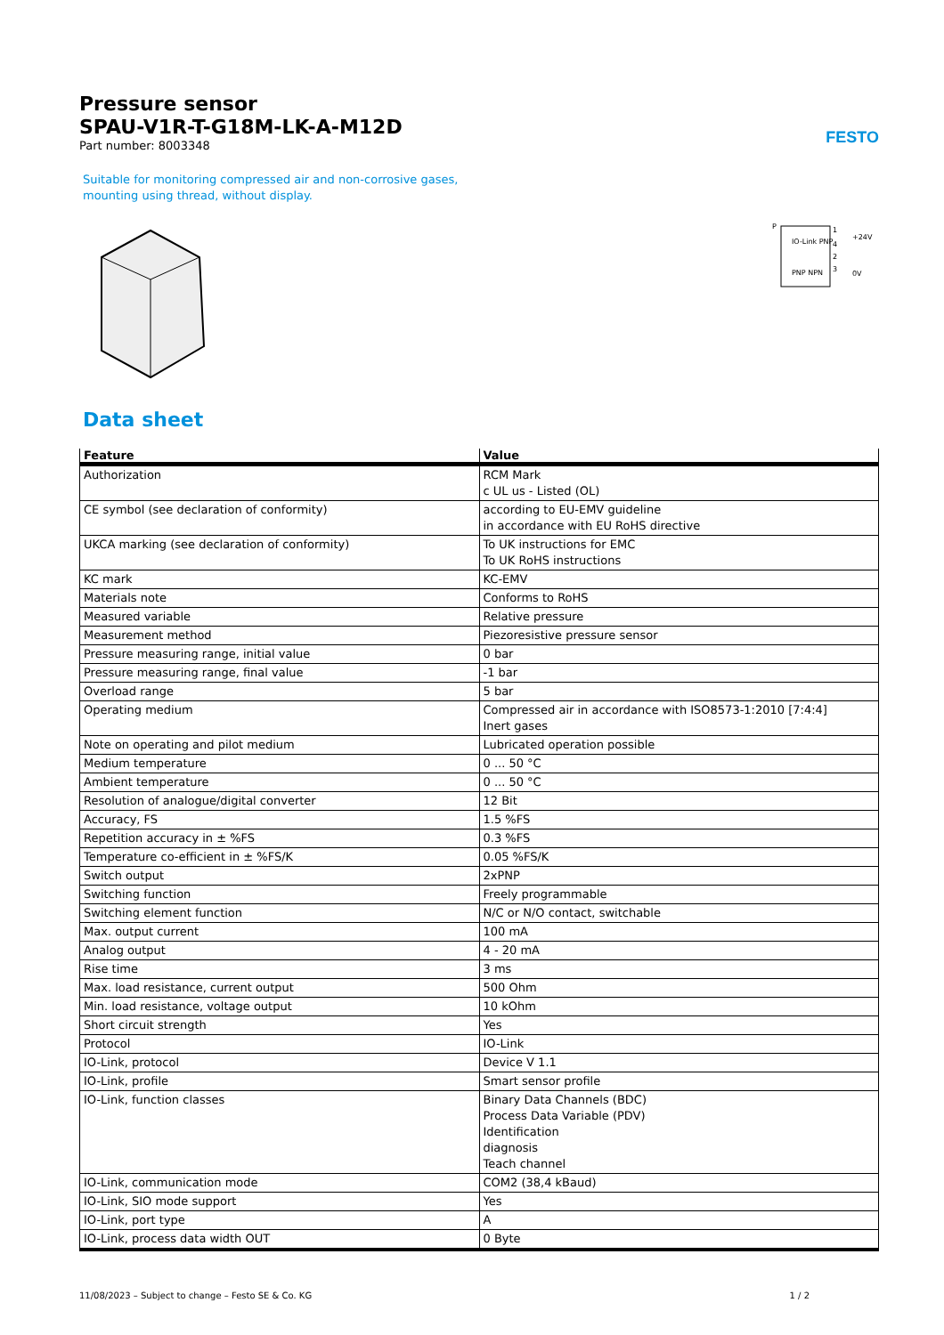Pressure sensor
SPAU-V1R-T-G18M-LK-A-M12D
Part number: 8003348
FESTO
Suitable for monitoring compressed air and non-corrosive gases,
mounting using thread, without display.
P
IO-Link PNP
PNP NPN
1
4
2
3
+24V
0V
Data sheet
| Feature | Value |
| --- | --- |
| Authorization | RCM Mark c UL us - Listed (OL) |
| CE symbol (see declaration of conformity) | according to EU-EMV guideline in accordance with EU RoHS directive |
| UKCA marking (see declaration of conformity) | To UK instructions for EMC To UK RoHS instructions |
| KC mark | KC-EMV |
| Materials note | Conforms to RoHS |
| Measured variable | Relative pressure |
| Measurement method | Piezoresistive pressure sensor |
| Pressure measuring range, initial value | 0 bar |
| Pressure measuring range, final value | -1 bar |
| Overload range | 5 bar |
| Operating medium | Compressed air in accordance with ISO8573-1:2010 [7:4:4] Inert gases |
| Note on operating and pilot medium | Lubricated operation possible |
| Medium temperature | 0 ... 50 °C |
| Ambient temperature | 0 ... 50 °C |
| Resolution of analogue/digital converter | 12 Bit |
| Accuracy, FS | 1.5 %FS |
| Repetition accuracy in ± %FS | 0.3 %FS |
| Temperature co-efficient in ± %FS/K | 0.05 %FS/K |
| Switch output | 2xPNP |
| Switching function | Freely programmable |
| Switching element function | N/C or N/O contact, switchable |
| Max. output current | 100 mA |
| Analog output | 4 - 20 mA |
| Rise time | 3 ms |
| Max. load resistance, current output | 500 Ohm |
| Min. load resistance, voltage output | 10 kOhm |
| Short circuit strength | Yes |
| Protocol | IO-Link |
| IO-Link, protocol | Device V 1.1 |
| IO-Link, profile | Smart sensor profile |
| IO-Link, function classes | Binary Data Channels (BDC) Process Data Variable (PDV) Identification diagnosis Teach channel |
| IO-Link, communication mode | COM2 (38,4 kBaud) |
| IO-Link, SIO mode support | Yes |
| IO-Link, port type | A |
| IO-Link, process data width OUT | 0 Byte |
11/08/2023 – Subject to change – Festo SE & Co. KG 1 / 2